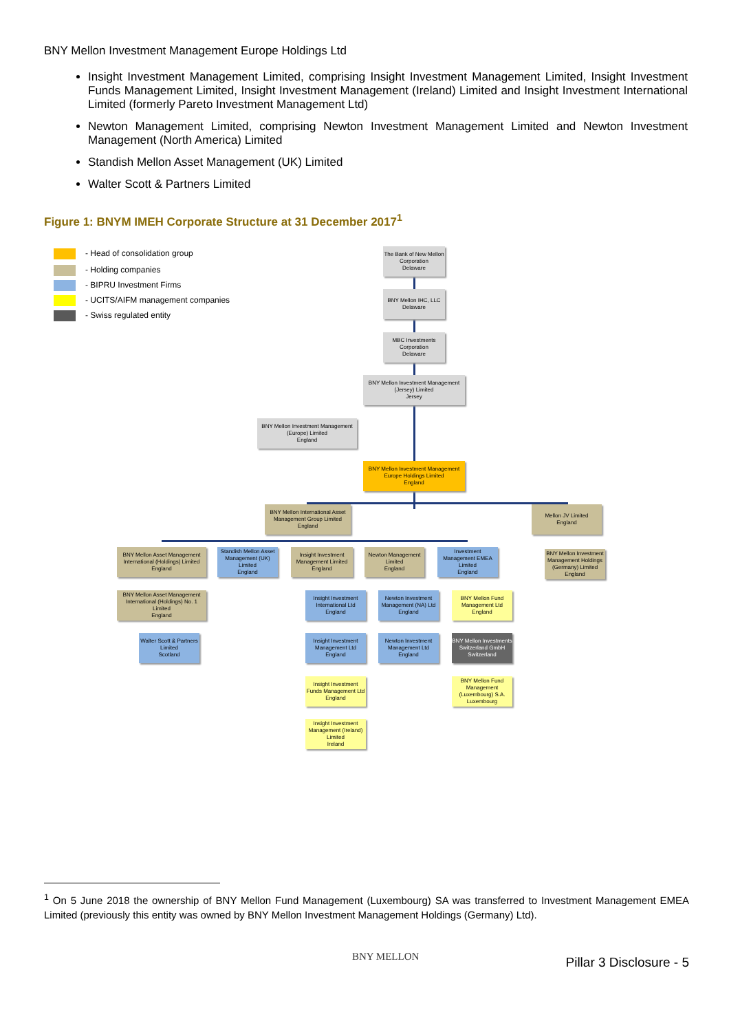BNY Mellon Investment Management Europe Holdings Ltd
Insight Investment Management Limited, comprising Insight Investment Management Limited, Insight Investment Funds Management Limited, Insight Investment Management (Ireland) Limited and Insight Investment International Limited (formerly Pareto Investment Management Ltd)
Newton Management Limited, comprising Newton Investment Management Limited and Newton Investment Management (North America) Limited
Standish Mellon Asset Management (UK) Limited
Walter Scott & Partners Limited
Figure 1: BNYM IMEH Corporate Structure at 31 December 2017<sup>1</sup>
- Head of consolidation group
- Holding companies
- BIPRU Investment Firms
- UCITS/AIFM management companies
- Swiss regulated entity
The Bank of New Mellon Corporation
Delaware
BNY Mellon IHC, LLC
Delaware
MBC Investments Corporation
Delaware
BNY Mellon Investment Management (Jersey) Limited
Jersey
BNY Mellon Investment Management (Europe) Limited
England
BNY Mellon Investment Management Europe Holdings Limited
England
BNY Mellon International Asset Management Group Limited
England
Mellon JV Limited
England
BNY Mellon Asset Management International (Holdings) Limited
England
Standish Mellon Asset Management (UK) Limited
England
Insight Investment Management Limited
England
Newton Management Limited
England
Investment Management EMEA Limited
England
BNY Mellon Investment Management Holdings (Germany) Limited
England
BNY Mellon Asset Management International (Holdings) No. 1 Limited
England
Walter Scott & Partners Limited
Scotland
Insight Investment International Ltd
England
Newton Investment Management (NA) Ltd
England
BNY Mellon Fund Management Ltd
England
Insight Investment Management Ltd
England
Newton Investment Management Ltd
England
BNY Mellon Investments Switzerland GmbH
Switzerland
Insight Investment Funds Management Ltd
England
BNY Mellon Fund Management (Luxembourg) S.A.
Luxembourg
Insight Investment Management (Ireland) Limited
Ireland
<sup>1</sup> On 5 June 2018 the ownership of BNY Mellon Fund Management (Luxembourg) SA was transferred to Investment Management EMEA Limited (previously this entity was owned by BNY Mellon Investment Management Holdings (Germany) Ltd).
BNY MELLON Pillar 3 Disclosure - 5